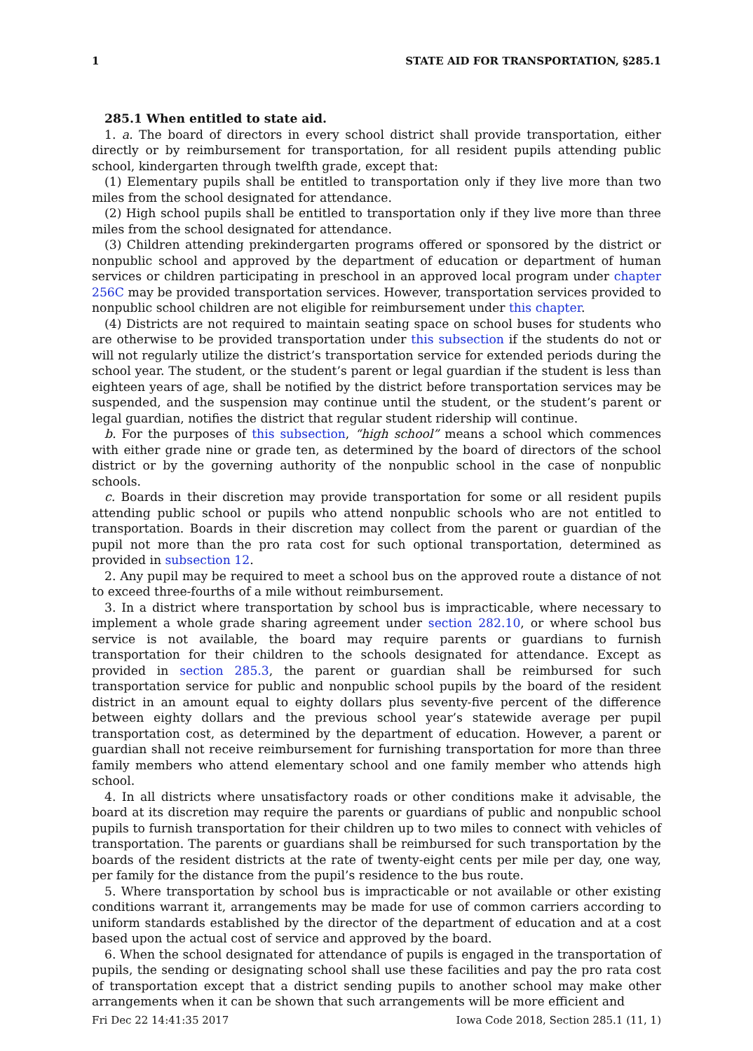1 STATE AID FOR TRANSPORTATION, §285.1
285.1 When entitled to state aid.
1. a. The board of directors in every school district shall provide transportation, either directly or by reimbursement for transportation, for all resident pupils attending public school, kindergarten through twelfth grade, except that:
(1) Elementary pupils shall be entitled to transportation only if they live more than two miles from the school designated for attendance.
(2) High school pupils shall be entitled to transportation only if they live more than three miles from the school designated for attendance.
(3) Children attending prekindergarten programs offered or sponsored by the district or nonpublic school and approved by the department of education or department of human services or children participating in preschool in an approved local program under chapter 256C may be provided transportation services. However, transportation services provided to nonpublic school children are not eligible for reimbursement under this chapter.
(4) Districts are not required to maintain seating space on school buses for students who are otherwise to be provided transportation under this subsection if the students do not or will not regularly utilize the district’s transportation service for extended periods during the school year. The student, or the student’s parent or legal guardian if the student is less than eighteen years of age, shall be notified by the district before transportation services may be suspended, and the suspension may continue until the student, or the student’s parent or legal guardian, notifies the district that regular student ridership will continue.
b. For the purposes of this subsection, “high school” means a school which commences with either grade nine or grade ten, as determined by the board of directors of the school district or by the governing authority of the nonpublic school in the case of nonpublic schools.
c. Boards in their discretion may provide transportation for some or all resident pupils attending public school or pupils who attend nonpublic schools who are not entitled to transportation. Boards in their discretion may collect from the parent or guardian of the pupil not more than the pro rata cost for such optional transportation, determined as provided in subsection 12.
2. Any pupil may be required to meet a school bus on the approved route a distance of not to exceed three-fourths of a mile without reimbursement.
3. In a district where transportation by school bus is impracticable, where necessary to implement a whole grade sharing agreement under section 282.10, or where school bus service is not available, the board may require parents or guardians to furnish transportation for their children to the schools designated for attendance. Except as provided in section 285.3, the parent or guardian shall be reimbursed for such transportation service for public and nonpublic school pupils by the board of the resident district in an amount equal to eighty dollars plus seventy-five percent of the difference between eighty dollars and the previous school year’s statewide average per pupil transportation cost, as determined by the department of education. However, a parent or guardian shall not receive reimbursement for furnishing transportation for more than three family members who attend elementary school and one family member who attends high school.
4. In all districts where unsatisfactory roads or other conditions make it advisable, the board at its discretion may require the parents or guardians of public and nonpublic school pupils to furnish transportation for their children up to two miles to connect with vehicles of transportation. The parents or guardians shall be reimbursed for such transportation by the boards of the resident districts at the rate of twenty-eight cents per mile per day, one way, per family for the distance from the pupil’s residence to the bus route.
5. Where transportation by school bus is impracticable or not available or other existing conditions warrant it, arrangements may be made for use of common carriers according to uniform standards established by the director of the department of education and at a cost based upon the actual cost of service and approved by the board.
6. When the school designated for attendance of pupils is engaged in the transportation of pupils, the sending or designating school shall use these facilities and pay the pro rata cost of transportation except that a district sending pupils to another school may make other arrangements when it can be shown that such arrangements will be more efficient and
Fri Dec 22 14:41:35 2017 Iowa Code 2018, Section 285.1 (11, 1)